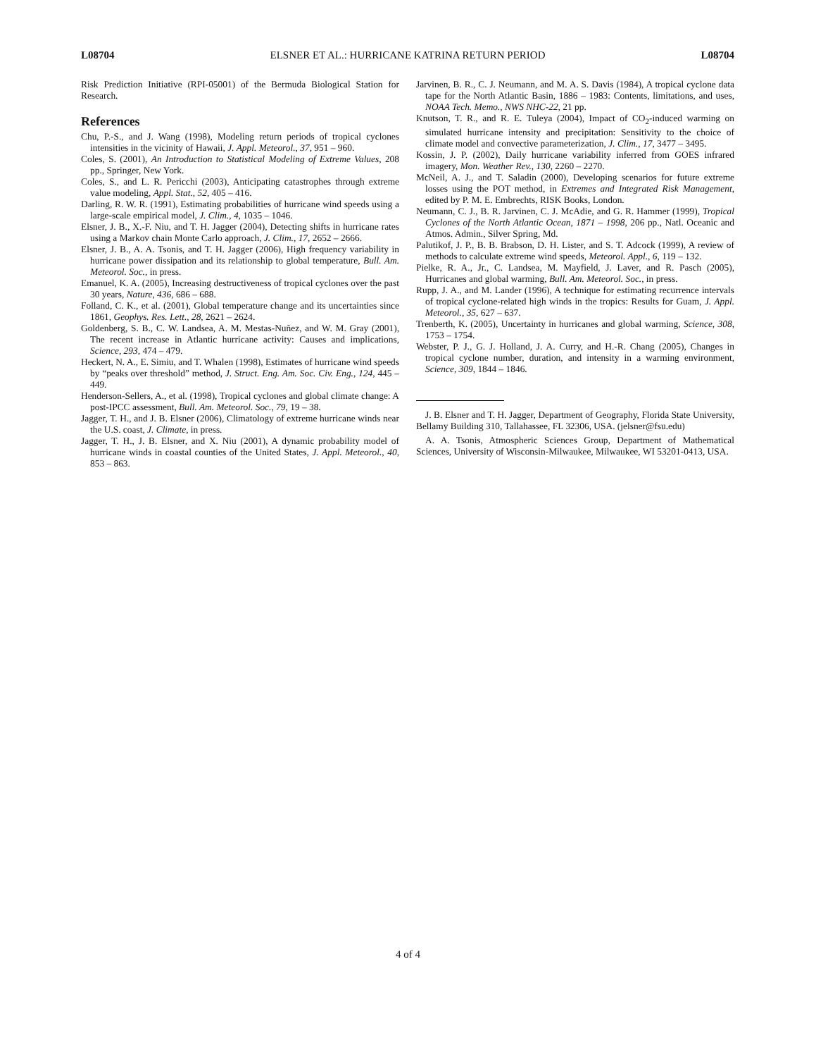L08704 ELSNER ET AL.: HURRICANE KATRINA RETURN PERIOD L08704
Risk Prediction Initiative (RPI-05001) of the Bermuda Biological Station for Research.
References
Chu, P.-S., and J. Wang (1998), Modeling return periods of tropical cyclones intensities in the vicinity of Hawaii, J. Appl. Meteorol., 37, 951 – 960.
Coles, S. (2001), An Introduction to Statistical Modeling of Extreme Values, 208 pp., Springer, New York.
Coles, S., and L. R. Pericchi (2003), Anticipating catastrophes through extreme value modeling, Appl. Stat., 52, 405 – 416.
Darling, R. W. R. (1991), Estimating probabilities of hurricane wind speeds using a large-scale empirical model, J. Clim., 4, 1035 – 1046.
Elsner, J. B., X.-F. Niu, and T. H. Jagger (2004), Detecting shifts in hurricane rates using a Markov chain Monte Carlo approach, J. Clim., 17, 2652 – 2666.
Elsner, J. B., A. A. Tsonis, and T. H. Jagger (2006), High frequency variability in hurricane power dissipation and its relationship to global temperature, Bull. Am. Meteorol. Soc., in press.
Emanuel, K. A. (2005), Increasing destructiveness of tropical cyclones over the past 30 years, Nature, 436, 686 – 688.
Folland, C. K., et al. (2001), Global temperature change and its uncertainties since 1861, Geophys. Res. Lett., 28, 2621 – 2624.
Goldenberg, S. B., C. W. Landsea, A. M. Mestas-Nuñez, and W. M. Gray (2001), The recent increase in Atlantic hurricane activity: Causes and implications, Science, 293, 474 – 479.
Heckert, N. A., E. Simiu, and T. Whalen (1998), Estimates of hurricane wind speeds by “peaks over threshold” method, J. Struct. Eng. Am. Soc. Civ. Eng., 124, 445 – 449.
Henderson-Sellers, A., et al. (1998), Tropical cyclones and global climate change: A post-IPCC assessment, Bull. Am. Meteorol. Soc., 79, 19 – 38.
Jagger, T. H., and J. B. Elsner (2006), Climatology of extreme hurricane winds near the U.S. coast, J. Climate, in press.
Jagger, T. H., J. B. Elsner, and X. Niu (2001), A dynamic probability model of hurricane winds in coastal counties of the United States, J. Appl. Meteorol., 40, 853 – 863.
Jarvinen, B. R., C. J. Neumann, and M. A. S. Davis (1984), A tropical cyclone data tape for the North Atlantic Basin, 1886 – 1983: Contents, limitations, and uses, NOAA Tech. Memo., NWS NHC-22, 21 pp.
Knutson, T. R., and R. E. Tuleya (2004), Impact of CO<sub>2</sub>-induced warming on simulated hurricane intensity and precipitation: Sensitivity to the choice of climate model and convective parameterization, J. Clim., 17, 3477 – 3495.
Kossin, J. P. (2002), Daily hurricane variability inferred from GOES infrared imagery, Mon. Weather Rev., 130, 2260 – 2270.
McNeil, A. J., and T. Saladin (2000), Developing scenarios for future extreme losses using the POT method, in Extremes and Integrated Risk Management, edited by P. M. E. Embrechts, RISK Books, London.
Neumann, C. J., B. R. Jarvinen, C. J. McAdie, and G. R. Hammer (1999), Tropical Cyclones of the North Atlantic Ocean, 1871 – 1998, 206 pp., Natl. Oceanic and Atmos. Admin., Silver Spring, Md.
Palutikof, J. P., B. B. Brabson, D. H. Lister, and S. T. Adcock (1999), A review of methods to calculate extreme wind speeds, Meteorol. Appl., 6, 119 – 132.
Pielke, R. A., Jr., C. Landsea, M. Mayfield, J. Laver, and R. Pasch (2005), Hurricanes and global warming, Bull. Am. Meteorol. Soc., in press.
Rupp, J. A., and M. Lander (1996), A technique for estimating recurrence intervals of tropical cyclone-related high winds in the tropics: Results for Guam, J. Appl. Meteorol., 35, 627 – 637.
Trenberth, K. (2005), Uncertainty in hurricanes and global warming, Science, 308, 1753 – 1754.
Webster, P. J., G. J. Holland, J. A. Curry, and H.-R. Chang (2005), Changes in tropical cyclone number, duration, and intensity in a warming environment, Science, 309, 1844 – 1846.
J. B. Elsner and T. H. Jagger, Department of Geography, Florida State University, Bellamy Building 310, Tallahassee, FL 32306, USA. (jelsner@fsu.edu)
A. A. Tsonis, Atmospheric Sciences Group, Department of Mathematical Sciences, University of Wisconsin-Milwaukee, Milwaukee, WI 53201-0413, USA.
4 of 4